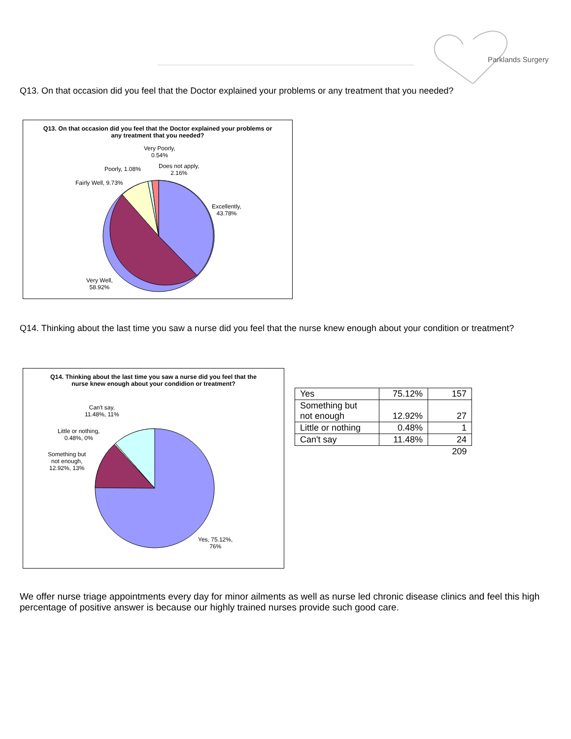Parklands Surgery
Q13. On that occasion did you feel that the Doctor explained your problems or any treatment that you needed?
Q13. On that occasion did you feel that the Doctor explained your problems or any treatment that you needed?
Very Poorly,
0.54%
Poorly, 1.08%
Does not apply,
2.16%
Fairly Well, 9.73%
Excellently,
43.78%
Very Well,
58.92%
Q14. Thinking about the last time you saw a nurse did you feel that the nurse knew enough about your condition or treatment?
Q14. Thinking about the last time you saw a nurse did you feel that the nurse knew enough about your condidion or treatment?
Can't say,
11.48%, 11%
Little or nothing,
0.48%, 0%
Something but
not enough,
12.92%, 13%
Yes, 75.12%,
76%
| Yes | 75.12% | 157 |
| Something but not enough | 12.92% | 27 |
| Little or nothing | 0.48% | 1 |
| Can't say | 11.48% | 24 |
| | | 209 |
We offer nurse triage appointments every day for minor ailments as well as nurse led chronic disease clinics and feel this high percentage of positive answer is because our highly trained nurses provide such good care.